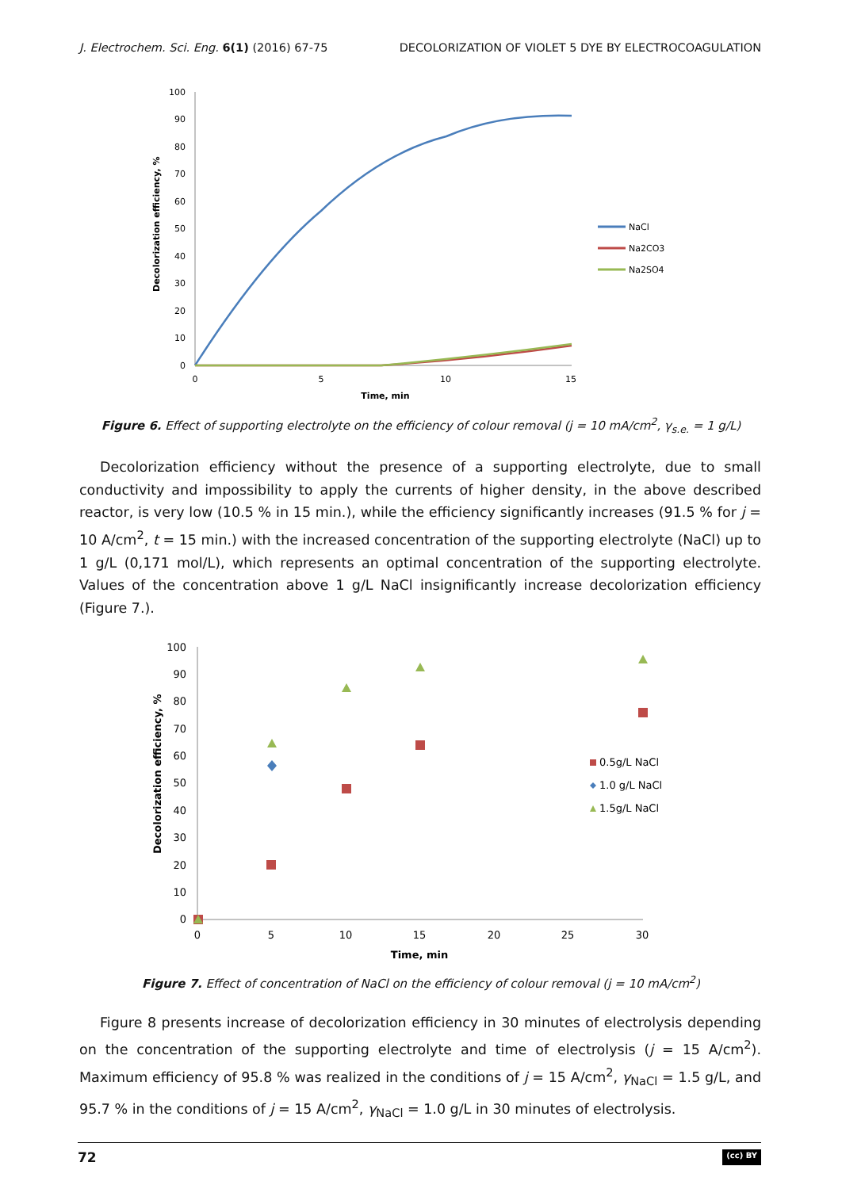J. Electrochem. Sci. Eng. 6(1) (2016) 67-75 DECOLORIZATION OF VIOLET 5 DYE BY ELECTROCOAGULATION
100
90
80
70
60
50
40
30
20
10
0
0
5
10
15
Time, min
Decolorization efficiency, %
NaCl
Na2CO3
Na2SO4
Figure 6. Effect of supporting electrolyte on the efficiency of colour removal (j = 10 mA/cm<sup>2</sup>, γ<sub>s.e.</sub> = 1 g/L)
Decolorization efficiency without the presence of a supporting electrolyte, due to small conductivity and impossibility to apply the currents of higher density, in the above described reactor, is very low (10.5 % in 15 min.), while the efficiency significantly increases (91.5 % for j = 10 A/cm<sup>2</sup>, t = 15 min.) with the increased concentration of the supporting electrolyte (NaCl) up to 1 g/L (0,171 mol/L), which represents an optimal concentration of the supporting electrolyte. Values of the concentration above 1 g/L NaCl insignificantly increase decolorization efficiency (Figure 7.).
100
90
80
70
60
50
40
30
20
10
0
0
5
10
15
20
25
30
Time, min
Decolorization efficiency, %
0.5g/L NaCl
1.0 g/L NaCl
1.5g/L NaCl
Figure 7. Effect of concentration of NaCl on the efficiency of colour removal (j = 10 mA/cm<sup>2</sup>)
Figure 8 presents increase of decolorization efficiency in 30 minutes of electrolysis depending on the concentration of the supporting electrolyte and time of electrolysis (j = 15 A/cm<sup>2</sup>). Maximum efficiency of 95.8 % was realized in the conditions of j = 15 A/cm<sup>2</sup>, γ<sub>NaCl</sub> = 1.5 g/L, and 95.7 % in the conditions of j = 15 A/cm<sup>2</sup>, γ<sub>NaCl</sub> = 1.0 g/L in 30 minutes of electrolysis.
72 (cc) BY